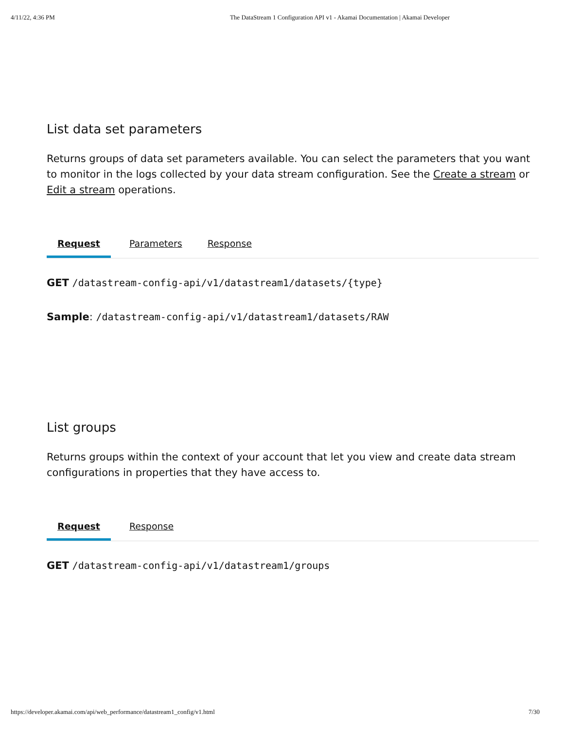4/11/22, 4:36 PM The DataStream 1 Configuration API v1 - Akamai Documentation | Akamai Developer
List data set parameters
Returns groups of data set parameters available. You can select the parameters that you want to monitor in the logs collected by your data stream configuration. See the Create a stream or Edit a stream operations.
Request Parameters Response
GET /datastream-config-api/v1/datastream1/datasets/{type}
Sample: /datastream-config-api/v1/datastream1/datasets/RAW
List groups
Returns groups within the context of your account that let you view and create data stream configurations in properties that they have access to.
Request Response
GET /datastream-config-api/v1/datastream1/groups
https://developer.akamai.com/api/web_performance/datastream1_config/v1.html 7/30